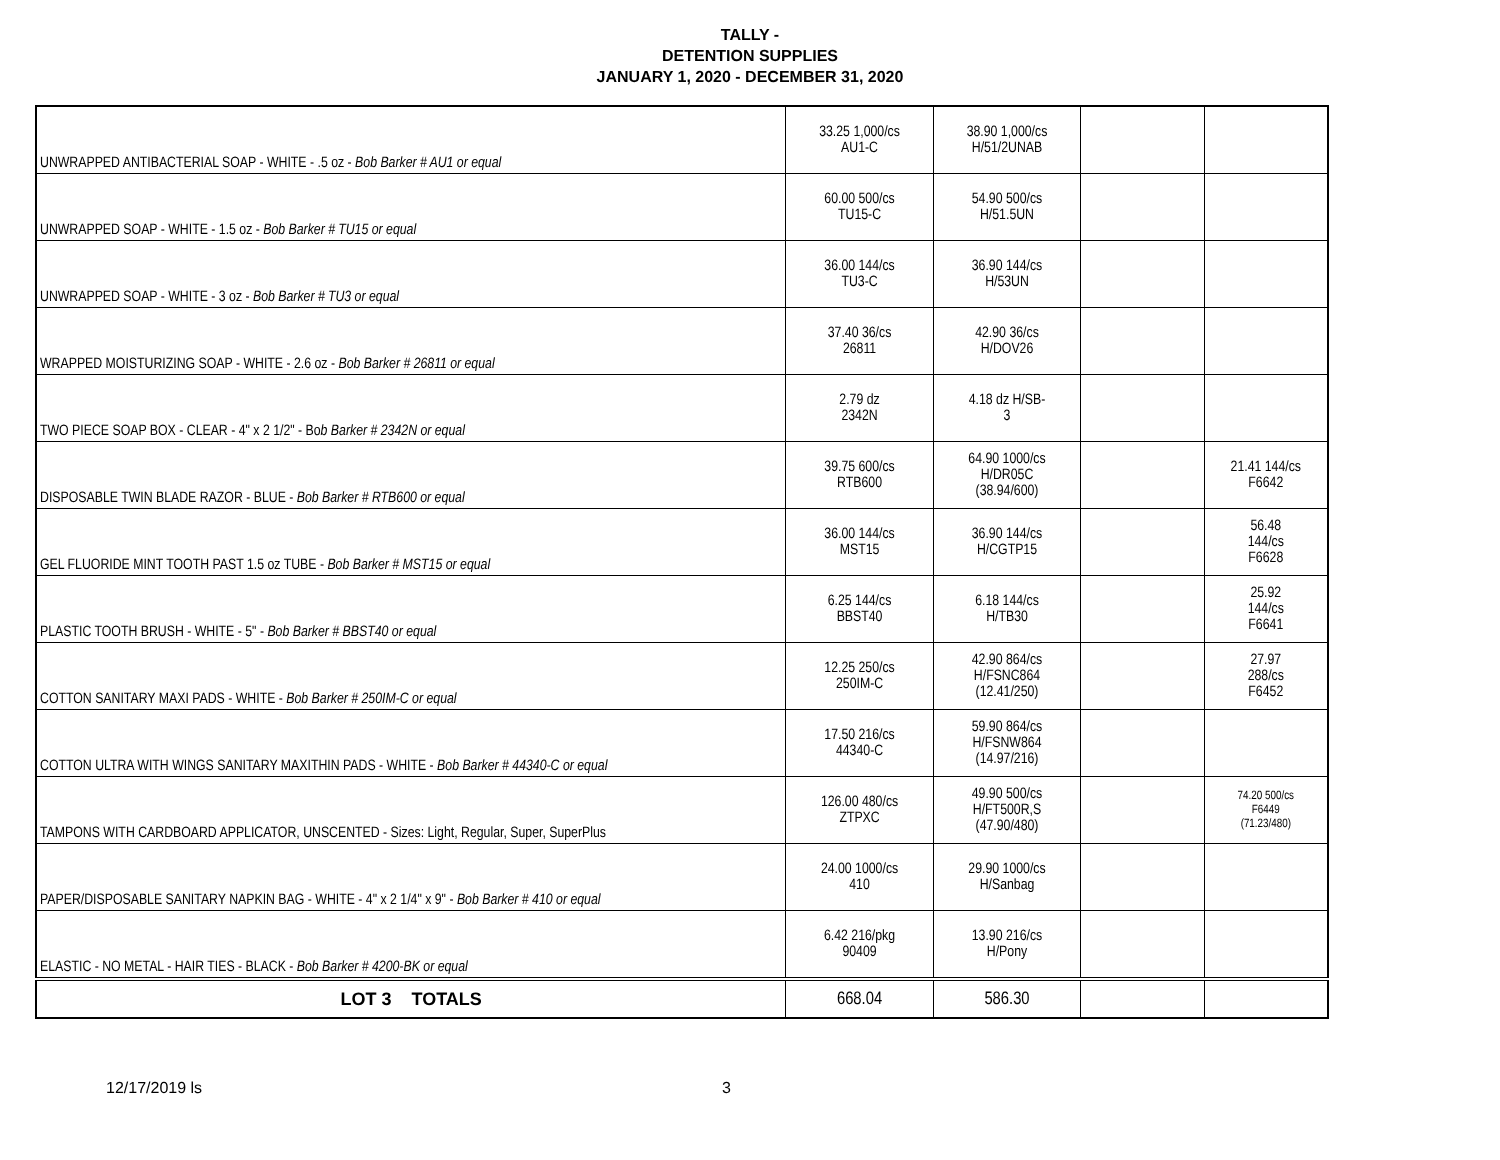TALLY -
DETENTION SUPPLIES
JANUARY 1, 2020 - DECEMBER 31, 2020
| UNWRAPPED ANTIBACTERIAL SOAP - WHITE - .5 oz - Bob Barker # AU1 or equal | 33.25 1,000/cs AU1-C | 38.90 1,000/cs H/51/2UNAB | | |
| UNWRAPPED SOAP - WHITE - 1.5 oz - Bob Barker # TU15 or equal | 60.00 500/cs TU15-C | 54.90 500/cs H/51.5UN | | |
| UNWRAPPED SOAP - WHITE - 3 oz - Bob Barker # TU3 or equal | 36.00 144/cs TU3-C | 36.90 144/cs H/53UN | | |
| WRAPPED MOISTURIZING SOAP - WHITE - 2.6 oz - Bob Barker # 26811 or equal | 37.40 36/cs 26811 | 42.90 36/cs H/DOV26 | | |
| TWO PIECE SOAP BOX - CLEAR - 4" x 2 1/2" - Bo b Barker # 2342N or equal | 2.79 dz 2342N | 4.18 dz H/SB- 3 | | |
| DISPOSABLE TWIN BLADE RAZOR - BLUE - Bob Barker # RTB600 or equal | 39.75 600/cs RTB600 | 64.90 1000/cs H/DR05C (38.94/600) | | 21.41 144/cs F6642 |
| GEL FLUORIDE MINT TOOTH PAST 1.5 oz TUBE - Bob Barker # MST15 or equal | 36.00 144/cs MST15 | 36.90 144/cs H/CGTP15 | | 56.48 144/cs F6628 |
| PLASTIC TOOTH BRUSH - WHITE - 5" - Bob Barker # BBST40 or equal | 6.25 144/cs BBST40 | 6.18 144/cs H/TB30 | | 25.92 144/cs F6641 |
| COTTON SANITARY MAXI PADS - WHITE - Bob Barker # 250IM-C or equal | 12.25 250/cs 250IM-C | 42.90 864/cs H/FSNC864 (12.41/250) | | 27.97 288/cs F6452 |
| COTTON ULTRA WITH WINGS SANITARY MAXITHIN PADS - WHITE - Bob Barker # 44340-C or equal | 17.50 216/cs 44340-C | 59.90 864/cs H/FSNW864 (14.97/216) | | |
| TAMPONS WITH CARDBOARD APPLICATOR, UNSCENTED - Sizes: Light, Regular, Super, SuperPlus | 126.00 480/cs ZTPXC | 49.90 500/cs H/FT500R,S (47.90/480) | | 74.20 500/cs F6449 (71.23/480) |
| PAPER/DISPOSABLE SANITARY NAPKIN BAG - WHITE - 4" x 2 1/4" x 9" - Bob Barker # 410 or equal | 24.00 1000/cs 410 | 29.90 1000/cs H/Sanbag | | |
| ELASTIC - NO METAL - HAIR TIES - BLACK - Bob Barker # 4200-BK or equal | 6.42 216/pkg 90409 | 13.90 216/cs H/Pony | | |
| LOT 3 TOTALS | 668.04 | 586.30 | | |
12/17/2019 ls 3